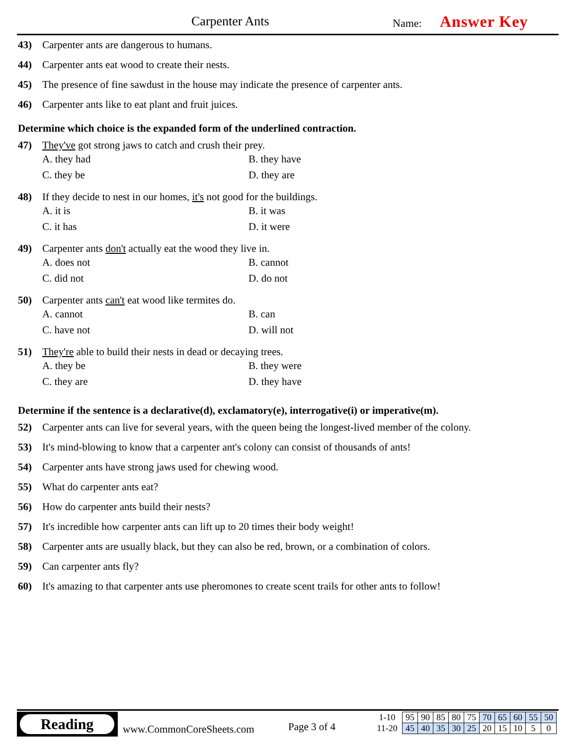Carpenter Ants Name: Answer Key
43) Carpenter ants are dangerous to humans.
44) Carpenter ants eat wood to create their nests.
45) The presence of fine sawdust in the house may indicate the presence of carpenter ants.
46) Carpenter ants like to eat plant and fruit juices.
Determine which choice is the expanded form of the underlined contraction.
47) They've got strong jaws to catch and crush their prey.
A. they had B. they have C. they be D. they are
48) If they decide to nest in our homes, it's not good for the buildings.
A. it is B. it was C. it has D. it were
49) Carpenter ants don't actually eat the wood they live in.
A. does not B. cannot C. did not D. do not
50) Carpenter ants can't eat wood like termites do.
A. cannot B. can C. have not D. will not
51) They're able to build their nests in dead or decaying trees.
A. they be B. they were C. they are D. they have
Determine if the sentence is a declarative(d), exclamatory(e), interrogative(i) or imperative(m).
52) Carpenter ants can live for several years, with the queen being the longest-lived member of the colony.
53) It's mind-blowing to know that a carpenter ant's colony can consist of thousands of ants!
54) Carpenter ants have strong jaws used for chewing wood.
55) What do carpenter ants eat?
56) How do carpenter ants build their nests?
57) It's incredible how carpenter ants can lift up to 20 times their body weight!
58) Carpenter ants are usually black, but they can also be red, brown, or a combination of colors.
59) Can carpenter ants fly?
60) It's amazing to that carpenter ants use pheromones to create scent trails for other ants to follow!
Reading
www.CommonCoreSheets.com Page 3 of 4
| 1-10 | 95 | 90 | 85 | 80 | 75 | 70 | 65 | 60 | 55 | 50 |
| 11-20 | 45 | 40 | 35 | 30 | 25 | 20 | 15 | 10 | 5 | 0 |